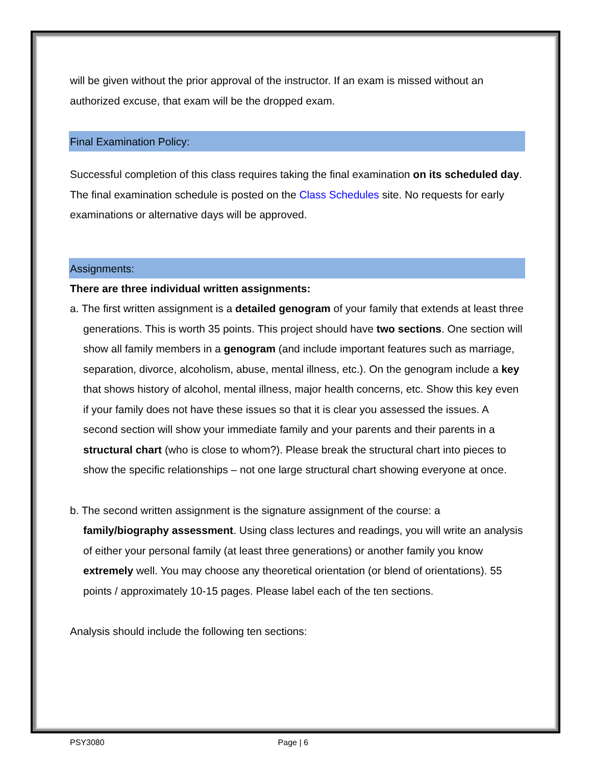will be given without the prior approval of the instructor. If an exam is missed without an authorized excuse, that exam will be the dropped exam.
Final Examination Policy:
Successful completion of this class requires taking the final examination on its scheduled day. The final examination schedule is posted on the Class Schedules site. No requests for early examinations or alternative days will be approved.
Assignments:
There are three individual written assignments:
a. The first written assignment is a detailed genogram of your family that extends at least three generations. This is worth 35 points. This project should have two sections. One section will show all family members in a genogram (and include important features such as marriage, separation, divorce, alcoholism, abuse, mental illness, etc.). On the genogram include a key that shows history of alcohol, mental illness, major health concerns, etc. Show this key even if your family does not have these issues so that it is clear you assessed the issues. A second section will show your immediate family and your parents and their parents in a structural chart (who is close to whom?). Please break the structural chart into pieces to show the specific relationships – not one large structural chart showing everyone at once.
b. The second written assignment is the signature assignment of the course: a family/biography assessment. Using class lectures and readings, you will write an analysis of either your personal family (at least three generations) or another family you know extremely well. You may choose any theoretical orientation (or blend of orientations). 55 points / approximately 10-15 pages. Please label each of the ten sections.
Analysis should include the following ten sections:
PSY3080 Page | 6